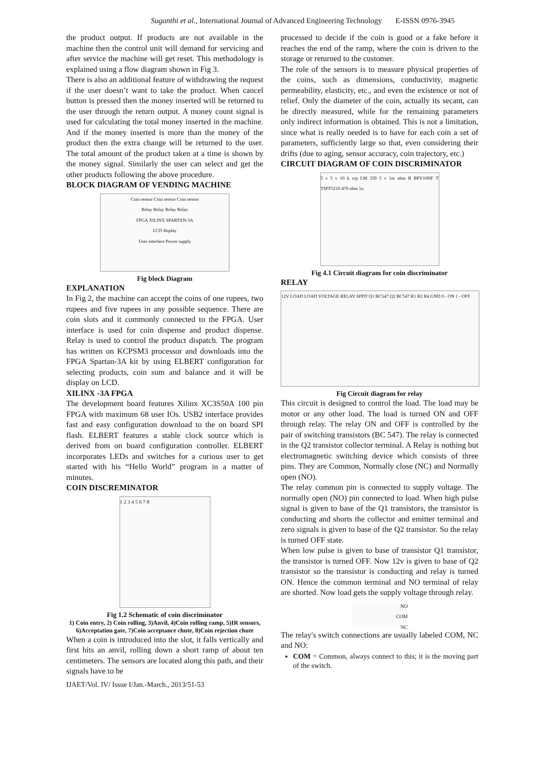Suganthi et al., International Journal of Advanced Engineering Technology E-ISSN 0976-3945
the product output. If products are not available in the machine then the control unit will demand for servicing and after service the machine will get reset. This methodology is explained using a flow diagram shown in Fig 3.
There is also an additional feature of withdrawing the request if the user doesn’t want to take the product. When cancel button is pressed then the money inserted will be returned to the user through the return output. A money count signal is used for calculating the total money inserted in the machine. And if the money inserted is more than the money of the product then the extra change will be returned to the user. The total amount of the product taken at a time is shown by the money signal. Similarly the user can select and get the other products following the above procedure.
BLOCK DIAGRAM OF VENDING MACHINE
Coin sensor Coin sensor Coin sensor
Relay Relay Relay Relay
FPGA XILINX SPARTAN-3A
LCD display
User interface Power supply
Fig block Diagram
EXPLANATION
In Fig 2, the machine can accept the coins of one rupees, two rupees and five rupees in any possible sequence. There are coin slots and it commonly connected to the FPGA. User interface is used for coin dispense and product dispense. Relay is used to control the product dispatch. The program has written on KCPSM3 processor and downloads into the FPGA Spartan-3A kit by using ELBERT configuration for selecting products, coin sum and balance and it will be display on LCD.
XILINX -3A FPGA
The development board features Xilinx XC3S50A 100 pin FPGA with maximum 68 user IOs. USB2 interface provides fast and easy configuration download to the on board SPI flash. ELBERT features a stable clock source which is derived from on board configuration controller. ELBERT incorporates LEDs and switches for a curious user to get started with his “Hello World” program in a matter of minutes.
COIN DISCREMINATOR
1 2 3 4 5 6 7 8
Fig 1.2 Schematic of coin discriminator
1) Coin entry, 2) Coin rolling, 3)Anvil, 4)Coin rolling ramp, 5)IR sensors, 6)Acceptation gate, 7)Coin acceptance chute, 8)Coin rejection chute
When a coin is introduced into the slot, it falls vertically and first hits an anvil, rolling down a short ramp of about ten centimeters. The sensors are located along this path, and their signals have to be
IJAET/Vol. IV/ Issue I/Jan.-March., 2013/51-53
processed to decide if the coin is good or a fake before it reaches the end of the ramp, where the coin is driven to the storage or returned to the customer.
The role of the sensors is to measure physical properties of the coins, such as dimensions, conductivity, magnetic permeability, elasticity, etc., and even the existence or not of relief. Only the diameter of the coin, actually its secant, can be directly measured, while for the remaining parameters only indirect information is obtained. This is not a limitation, since what is really needed is to have for each coin a set of parameters, sufficiently large so that, even considering their drifts (due to aging, sensor accuracy, coin trajectory, etc.)
CIRCUIT DIAGRAM OF COIN DISCRIMINATOR
5 v 5 v 10 k o/p LM 339 5 v 1m ohm R BPV10NF T TSFF5210 470 ohm 1u
Fig 4.1 Circuit diagram for coin discriminator
RELAY
12V LOAD LOAD VOLTAGE RELAY SPDT Q1 BC547 Q2 BC547 R1 R2 R4 GND 0 - ON 1 - OFF
Fig Circuit diagram for relay
This circuit is designed to control the load. The load may be motor or any other load. The load is turned ON and OFF through relay. The relay ON and OFF is controlled by the pair of switching transistors (BC 547). The relay is connected in the Q2 transistor collector terminal. A Relay is nothing but electromagnetic switching device which consists of three pins. They are Common, Normally close (NC) and Normally open (NO).
The relay common pin is connected to supply voltage. The normally open (NO) pin connected to load. When high pulse signal is given to base of the Q1 transistors, the transistor is conducting and shorts the collector and emitter terminal and zero signals is given to base of the Q2 transistor. So the relay is turned OFF state.
When low pulse is given to base of transistor Q1 transistor, the transistor is turned OFF. Now 12v is given to base of Q2 transistor so the transistor is conducting and relay is turned ON. Hence the common terminal and NO terminal of relay are shorted. Now load gets the supply voltage through relay.
NO
COM
NC
The relay's switch connections are usually labeled COM, NC and NO:
COM = Common, always connect to this; it is the moving part of the switch.